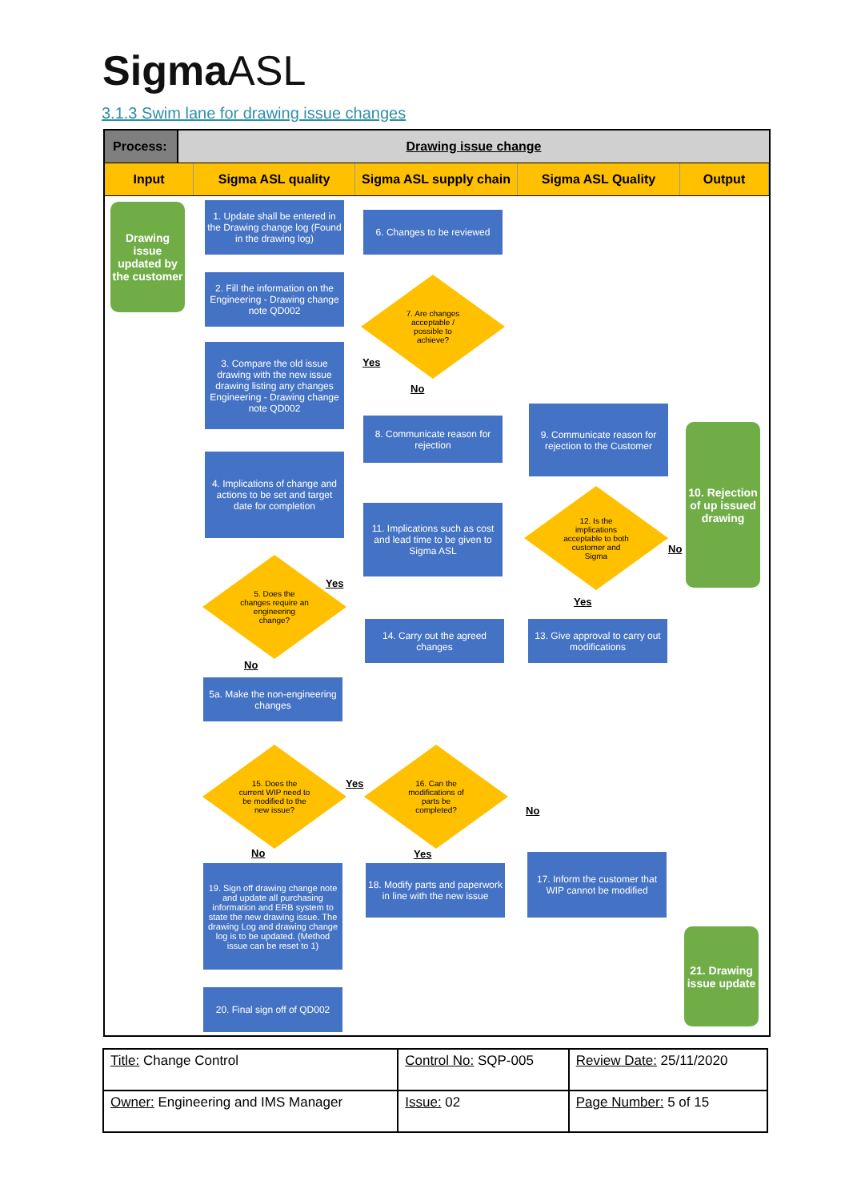SigmaASL
3.1.3 Swim lane for drawing issue changes
Process: Drawing issue change
Input Sigma ASL quality Sigma ASL supply chain
Sigma ASL Quality Output
Drawing issue updated by the customer
1. Update shall be entered in the Drawing change log (Found in the drawing log)
2. Fill the information on the Engineering - Drawing change note QD002
3. Compare the old issue drawing with the new issue drawing listing any changes Engineering - Drawing change note QD002
4. Implications of change and actions to be set and target date for completion
5. Does the changes require an engineering change?
Yes
No
5a. Make the non-engineering changes
6. Changes to be reviewed
7. Are changes acceptable / possible to achieve?
Yes
No
8. Communicate reason for rejection
9. Communicate reason for rejection to the Customer
10. Rejection of up issued drawing
11. Implications such as cost and lead time to be given to Sigma ASL
12. Is the implications acceptable to both customer and Sigma
No
Yes
14. Carry out the agreed changes
13. Give approval to carry out modifications
15. Does the current WIP need to be modified to the new issue?
Yes
16. Can the modifications of parts be completed?
No
No Yes
19. Sign off drawing change note and update all purchasing information and ERB system to state the new drawing issue. The drawing Log and drawing change log is to be updated. (Method issue can be reset to 1)
18. Modify parts and paperwork in line with the new issue
17. Inform the customer that WIP cannot be modified
21. Drawing issue update
20. Final sign off of QD002
| Title: Change Control | Control No: SQP-005 | Review Date: 25/11/2020 |
| Owner: Engineering and IMS Manager | Issue: 02 | Page Number: 5 of 15 |